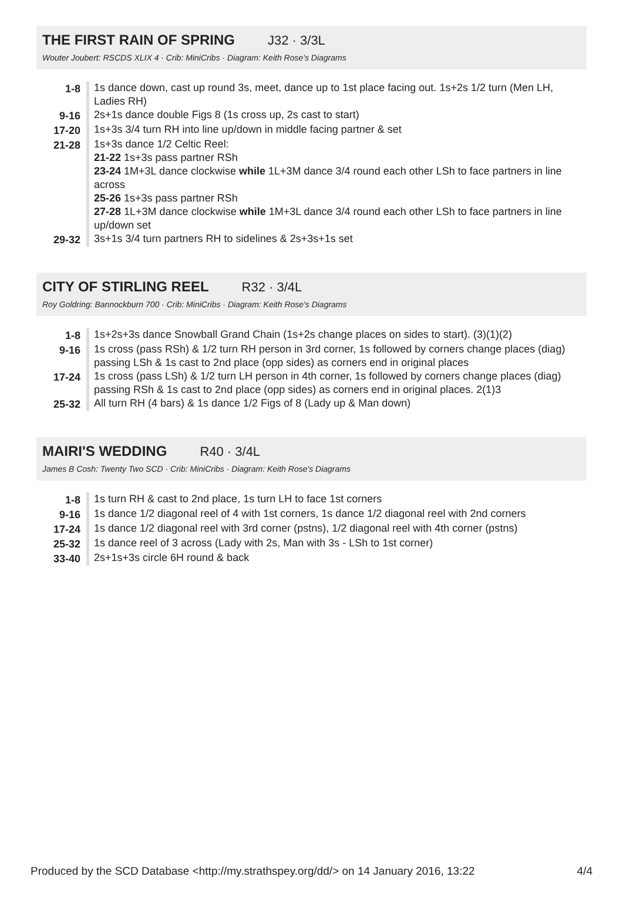THE FIRST RAIN OF SPRING J32 · 3/3L
Wouter Joubert: RSCDS XLIX 4 · Crib: MiniCribs · Diagram: Keith Rose's Diagrams
| 1-8 | 1s dance down, cast up round 3s, meet, dance up to 1st place facing out. 1s+2s 1/2 turn (Men LH, Ladies RH) |
| 9-16 | 2s+1s dance double Figs 8 (1s cross up, 2s cast to start) |
| 17-20 | 1s+3s 3/4 turn RH into line up/down in middle facing partner & set |
| 21-28 | 1s+3s dance 1/2 Celtic Reel: 21-22 1s+3s pass partner RSh 23-24 1M+3L dance clockwise while 1L+3M dance 3/4 round each other LSh to face partners in line across 25-26 1s+3s pass partner RSh 27-28 1L+3M dance clockwise while 1M+3L dance 3/4 round each other LSh to face partners in line up/down set |
| 29-32 | 3s+1s 3/4 turn partners RH to sidelines & 2s+3s+1s set |
CITY OF STIRLING REEL R32 · 3/4L
Roy Goldring: Bannockburn 700 · Crib: MiniCribs · Diagram: Keith Rose's Diagrams
| 1-8 | 1s+2s+3s dance Snowball Grand Chain (1s+2s change places on sides to start). (3)(1)(2) |
| 9-16 | 1s cross (pass RSh) & 1/2 turn RH person in 3rd corner, 1s followed by corners change places (diag) passing LSh & 1s cast to 2nd place (opp sides) as corners end in original places |
| 17-24 | 1s cross (pass LSh) & 1/2 turn LH person in 4th corner, 1s followed by corners change places (diag) passing RSh & 1s cast to 2nd place (opp sides) as corners end in original places. 2(1)3 |
| 25-32 | All turn RH (4 bars) & 1s dance 1/2 Figs of 8 (Lady up & Man down) |
MAIRI'S WEDDING R40 · 3/4L
James B Cosh: Twenty Two SCD · Crib: MiniCribs · Diagram: Keith Rose's Diagrams
| 1-8 | 1s turn RH & cast to 2nd place, 1s turn LH to face 1st corners |
| 9-16 | 1s dance 1/2 diagonal reel of 4 with 1st corners, 1s dance 1/2 diagonal reel with 2nd corners |
| 17-24 | 1s dance 1/2 diagonal reel with 3rd corner (pstns), 1/2 diagonal reel with 4th corner (pstns) |
| 25-32 | 1s dance reel of 3 across (Lady with 2s, Man with 3s - LSh to 1st corner) |
| 33-40 | 2s+1s+3s circle 6H round & back |
Produced by the SCD Database <http://my.strathspey.org/dd/> on 14 January 2016, 13:22 4/4